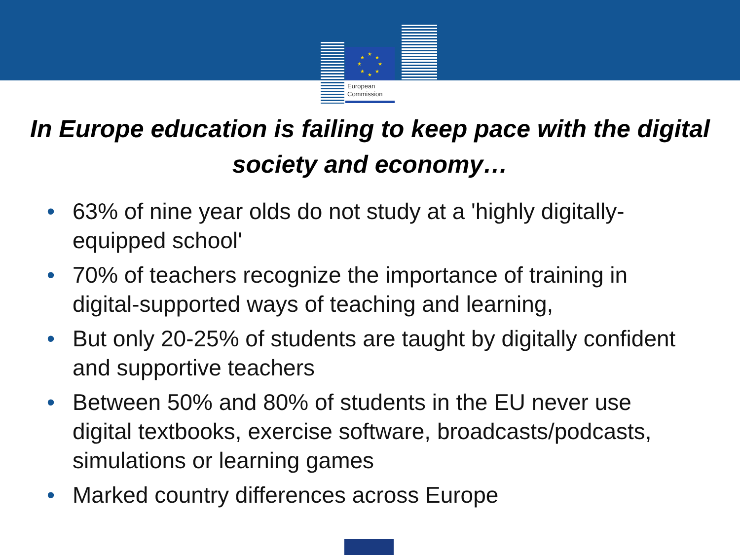★
★
★
★
★
★
★
★
European
Commission
In Europe education is failing to keep pace with the digital society and economy…
• 63% of nine year olds do not study at a 'highly digitally-equipped school'
• 70% of teachers recognize the importance of training in digital-supported ways of teaching and learning,
• But only 20-25% of students are taught by digitally confident and supportive teachers
• Between 50% and 80% of students in the EU never use digital textbooks, exercise software, broadcasts/podcasts, simulations or learning games
• Marked country differences across Europe